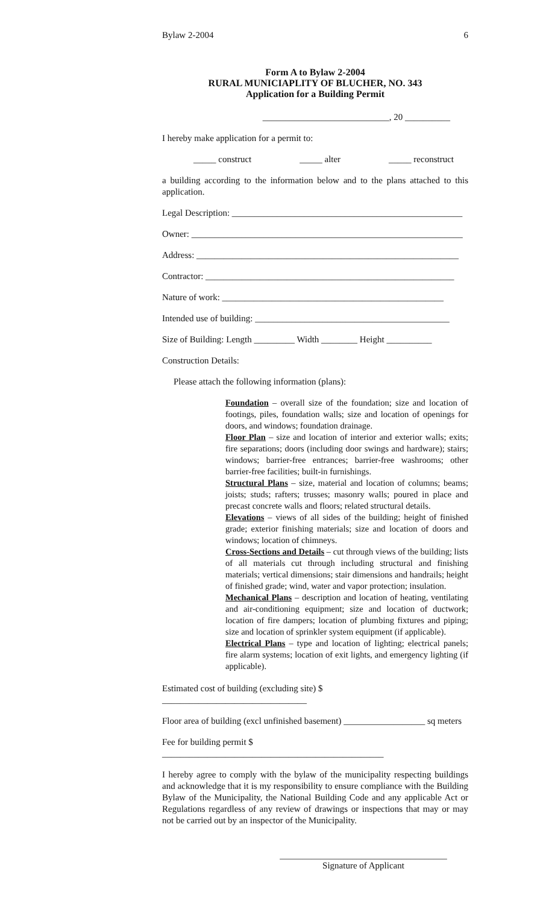Bylaw 2-2004 6
Form A to Bylaw 2-2004
RURAL MUNICIAPLITY OF BLUCHER, NO. 343
Application for a Building Permit
____________________________, 20 __________
I hereby make application for a permit to:
_____ construct _____ alter _____ reconstruct
a building according to the information below and to the plans attached to this application.
Legal Description: ___________________________________________________
Owner: ____________________________________________________________
Address: __________________________________________________________
Contractor: _______________________________________________________
Nature of work: _________________________________________________
Intended use of building: ___________________________________________
Size of Building: Length _________ Width ________ Height __________
Construction Details:
Please attach the following information (plans):
Foundation – overall size of the foundation; size and location of footings, piles, foundation walls; size and location of openings for doors, and windows; foundation drainage.
Floor Plan – size and location of interior and exterior walls; exits; fire separations; doors (including door swings and hardware); stairs; windows; barrier-free entrances; barrier-free washrooms; other barrier-free facilities; built-in furnishings.
Structural Plans – size, material and location of columns; beams; joists; studs; rafters; trusses; masonry walls; poured in place and precast concrete walls and floors; related structural details.
Elevations – views of all sides of the building; height of finished grade; exterior finishing materials; size and location of doors and windows; location of chimneys.
Cross-Sections and Details – cut through views of the building; lists of all materials cut through including structural and finishing materials; vertical dimensions; stair dimensions and handrails; height of finished grade; wind, water and vapor protection; insulation.
Mechanical Plans – description and location of heating, ventilating and air-conditioning equipment; size and location of ductwork; location of fire dampers; location of plumbing fixtures and piping; size and location of sprinkler system equipment (if applicable).
Electrical Plans – type and location of lighting; electrical panels; fire alarm systems; location of exit lights, and emergency lighting (if applicable).
Estimated cost of building (excluding site) $ ________________________________
Floor area of building (excl unfinished basement) __________________ sq meters
Fee for building permit $ _________________________________________________
I hereby agree to comply with the bylaw of the municipality respecting buildings and acknowledge that it is my responsibility to ensure compliance with the Building Bylaw of the Municipality, the National Building Code and any applicable Act or Regulations regardless of any review of drawings or inspections that may or may not be carried out by an inspector of the Municipality.
_____________________________________
Signature of Applicant